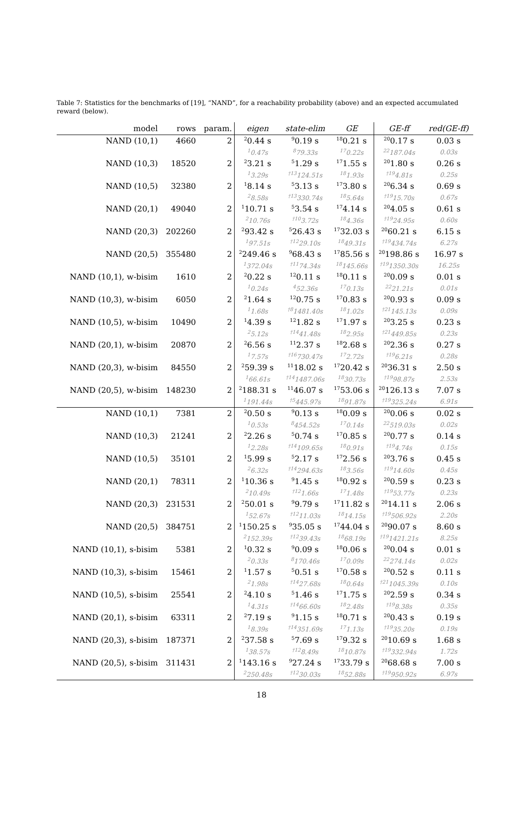Table 7: Statistics for the benchmarks of [19], “NAND”, for a reachability probability (above) and an expected accumulated reward (below).
| model | rows | param. | eigen | state-elim | GE | GE-ff | red(GE-ff) |
| --- | --- | --- | --- | --- | --- | --- | --- |
| NAND (10,1) | 4660 | 2 | <sup>2</sup> 0.44 s | <sup>9</sup> 0.19 s | <sup>18</sup> 0.21 s | <sup>20</sup> 0.17 s | 0.03 s |
| | | | <sup>1</sup> 0.47s | <sup>8</sup> 79.33s | <sup>17</sup> 0.22s | <sup>22</sup> 187.04s | 0.03s |
| NAND (10,3) | 18520 | 2 | <sup>2</sup> 3.21 s | <sup>5</sup> 1.29 s | <sup>17</sup> 1.55 s | <sup>20</sup> 1.80 s | 0.26 s |
| | | | <sup>1</sup> 3.29s | <sup>†13</sup>124.51s | <sup>18</sup> 1.93s | <sup>†19</sup>4.81s | 0.25s |
| NAND (10,5) | 32380 | 2 | <sup>1</sup> 8.14 s | <sup>5</sup> 3.13 s | <sup>17</sup> 3.80 s | <sup>20</sup> 6.34 s | 0.69 s |
| | | | <sup>2</sup> 8.58s | <sup>†13</sup>330.74s | <sup>18</sup> 5.64s | <sup>†19</sup>15.70s | 0.67s |
| NAND (20,1) | 49040 | 2 | <sup>1</sup> 10.71 s | <sup>5</sup> 3.54 s | <sup>17</sup> 4.14 s | <sup>20</sup> 4.05 s | 0.61 s |
| | | | <sup>2</sup> 10.76s | <sup>†10</sup>3.72s | <sup>18</sup> 4.36s | <sup>†19</sup>24.95s | 0.60s |
| NAND (20,3) | 202260 | 2 | <sup>2</sup> 93.42 s | <sup>5</sup> 26.43 s | <sup>17</sup> 32.03 s | <sup>20</sup> 60.21 s | 6.15 s |
| | | | <sup>1</sup> 97.51s | <sup>†12</sup>29.10s | <sup>18</sup> 49.31s | <sup>†19</sup>434.74s | 6.27s |
| NAND (20,5) | 355480 | 2 | <sup>2</sup> 249.46 s | <sup>9</sup> 68.43 s | <sup>17</sup> 85.56 s | <sup>20</sup> 198.86 s | 16.97 s |
| | | | <sup>1</sup> 372.04s | <sup>†11</sup>74.34s | <sup>18</sup> 145.66s | <sup>†19</sup>1350.30s | 16.25s |
| NAND (10,1), w-bisim | 1610 | 2 | <sup>2</sup> 0.22 s | <sup>12</sup> 0.11 s | <sup>18</sup> 0.11 s | <sup>20</sup> 0.09 s | 0.01 s |
| | | | <sup>1</sup> 0.24s | <sup>4</sup> 52.36s | <sup>17</sup> 0.13s | <sup>22</sup> 21.21s | 0.01s |
| NAND (10,3), w-bisim | 6050 | 2 | <sup>2</sup> 1.64 s | <sup>12</sup> 0.75 s | <sup>17</sup> 0.83 s | <sup>20</sup> 0.93 s | 0.09 s |
| | | | <sup>1</sup> 1.68s | <sup>†8</sup>1481.40s | <sup>18</sup> 1.02s | <sup>†21</sup>145.13s | 0.09s |
| NAND (10,5), w-bisim | 10490 | 2 | <sup>1</sup> 4.39 s | <sup>12</sup> 1.82 s | <sup>17</sup> 1.97 s | <sup>20</sup> 3.25 s | 0.23 s |
| | | | <sup>2</sup> 5.12s | <sup>†14</sup>41.48s | <sup>18</sup> 2.95s | <sup>†21</sup>449.85s | 0.23s |
| NAND (20,1), w-bisim | 20870 | 2 | <sup>2</sup> 6.56 s | <sup>11</sup> 2.37 s | <sup>18</sup> 2.68 s | <sup>20</sup> 2.36 s | 0.27 s |
| | | | <sup>1</sup> 7.57s | <sup>†16</sup>730.47s | <sup>17</sup> 2.72s | <sup>†19</sup>6.21s | 0.28s |
| NAND (20,3), w-bisim | 84550 | 2 | <sup>2</sup> 59.39 s | <sup>11</sup> 18.02 s | <sup>17</sup> 20.42 s | <sup>20</sup> 36.31 s | 2.50 s |
| | | | <sup>1</sup> 66.61s | <sup>†14</sup>1487.06s | <sup>18</sup> 30.73s | <sup>†19</sup>98.87s | 2.53s |
| NAND (20,5), w-bisim | 148230 | 2 | <sup>2</sup> 188.31 s | <sup>11</sup> 46.07 s | <sup>17</sup> 53.06 s | <sup>20</sup> 126.13 s | 7.07 s |
| | | | <sup>1</sup> 191.44s | <sup>†5</sup>445.97s | <sup>18</sup> 91.87s | <sup>†19</sup>325.24s | 6.91s |
| NAND (10,1) | 7381 | 2 | <sup>2</sup> 0.50 s | <sup>9</sup> 0.13 s | <sup>18</sup> 0.09 s | <sup>20</sup> 0.06 s | 0.02 s |
| | | | <sup>1</sup> 0.53s | <sup>8</sup> 454.52s | <sup>17</sup> 0.14s | <sup>22</sup> 519.03s | 0.02s |
| NAND (10,3) | 21241 | 2 | <sup>2</sup> 2.26 s | <sup>5</sup> 0.74 s | <sup>17</sup> 0.85 s | <sup>20</sup> 0.77 s | 0.14 s |
| | | | <sup>1</sup> 2.28s | <sup>†14</sup>109.65s | <sup>18</sup> 0.91s | <sup>†19</sup>4.74s | 0.15s |
| NAND (10,5) | 35101 | 2 | <sup>1</sup> 5.99 s | <sup>5</sup> 2.17 s | <sup>17</sup> 2.56 s | <sup>20</sup> 3.76 s | 0.45 s |
| | | | <sup>2</sup> 6.32s | <sup>†14</sup>294.63s | <sup>18</sup> 3.56s | <sup>†19</sup>14.60s | 0.45s |
| NAND (20,1) | 78311 | 2 | <sup>1</sup> 10.36 s | <sup>9</sup> 1.45 s | <sup>18</sup> 0.92 s | <sup>20</sup> 0.59 s | 0.23 s |
| | | | <sup>2</sup> 10.49s | <sup>†12</sup>1.66s | <sup>17</sup> 1.48s | <sup>†19</sup>53.77s | 0.23s |
| NAND (20,3) | 231531 | 2 | <sup>2</sup> 50.01 s | <sup>9</sup> 9.79 s | <sup>17</sup> 11.82 s | <sup>20</sup> 14.11 s | 2.06 s |
| | | | <sup>1</sup> 52.67s | <sup>†12</sup>11.03s | <sup>18</sup> 14.15s | <sup>†19</sup>506.92s | 2.20s |
| NAND (20,5) | 384751 | 2 | <sup>1</sup> 150.25 s | <sup>9</sup> 35.05 s | <sup>17</sup> 44.04 s | <sup>20</sup> 90.07 s | 8.60 s |
| | | | <sup>2</sup> 152.39s | <sup>†12</sup>39.43s | <sup>18</sup> 68.19s | <sup>†19</sup>1421.21s | 8.25s |
| NAND (10,1), s-bisim | 5381 | 2 | <sup>1</sup> 0.32 s | <sup>9</sup> 0.09 s | <sup>18</sup> 0.06 s | <sup>20</sup> 0.04 s | 0.01 s |
| | | | <sup>2</sup> 0.33s | <sup>8</sup> 170.46s | <sup>17</sup> 0.09s | <sup>22</sup> 274.14s | 0.02s |
| NAND (10,3), s-bisim | 15461 | 2 | <sup>1</sup> 1.57 s | <sup>5</sup> 0.51 s | <sup>17</sup> 0.58 s | <sup>20</sup> 0.52 s | 0.11 s |
| | | | <sup>2</sup> 1.98s | <sup>†14</sup>27.68s | <sup>18</sup> 0.64s | <sup>†21</sup>1045.39s | 0.10s |
| NAND (10,5), s-bisim | 25541 | 2 | <sup>2</sup> 4.10 s | <sup>5</sup> 1.46 s | <sup>17</sup> 1.75 s | <sup>20</sup> 2.59 s | 0.34 s |
| | | | <sup>1</sup> 4.31s | <sup>†14</sup>66.60s | <sup>18</sup> 2.48s | <sup>†19</sup>8.38s | 0.35s |
| NAND (20,1), s-bisim | 63311 | 2 | <sup>2</sup> 7.19 s | <sup>9</sup> 1.15 s | <sup>18</sup> 0.71 s | <sup>20</sup> 0.43 s | 0.19 s |
| | | | <sup>1</sup> 8.39s | <sup>†14</sup>351.69s | <sup>17</sup> 1.13s | <sup>†19</sup>35.20s | 0.19s |
| NAND (20,3), s-bisim | 187371 | 2 | <sup>2</sup> 37.58 s | <sup>5</sup> 7.69 s | <sup>17</sup> 9.32 s | <sup>20</sup> 10.69 s | 1.68 s |
| | | | <sup>1</sup> 38.57s | <sup>†12</sup>8.49s | <sup>18</sup> 10.87s | <sup>†19</sup>332.94s | 1.72s |
| NAND (20,5), s-bisim | 311431 | 2 | <sup>1</sup> 143.16 s | <sup>9</sup> 27.24 s | <sup>17</sup> 33.79 s | <sup>20</sup> 68.68 s | 7.00 s |
| | | | <sup>2</sup> 250.48s | <sup>†12</sup>30.03s | <sup>18</sup> 52.88s | <sup>†19</sup>950.92s | 6.97s |
18